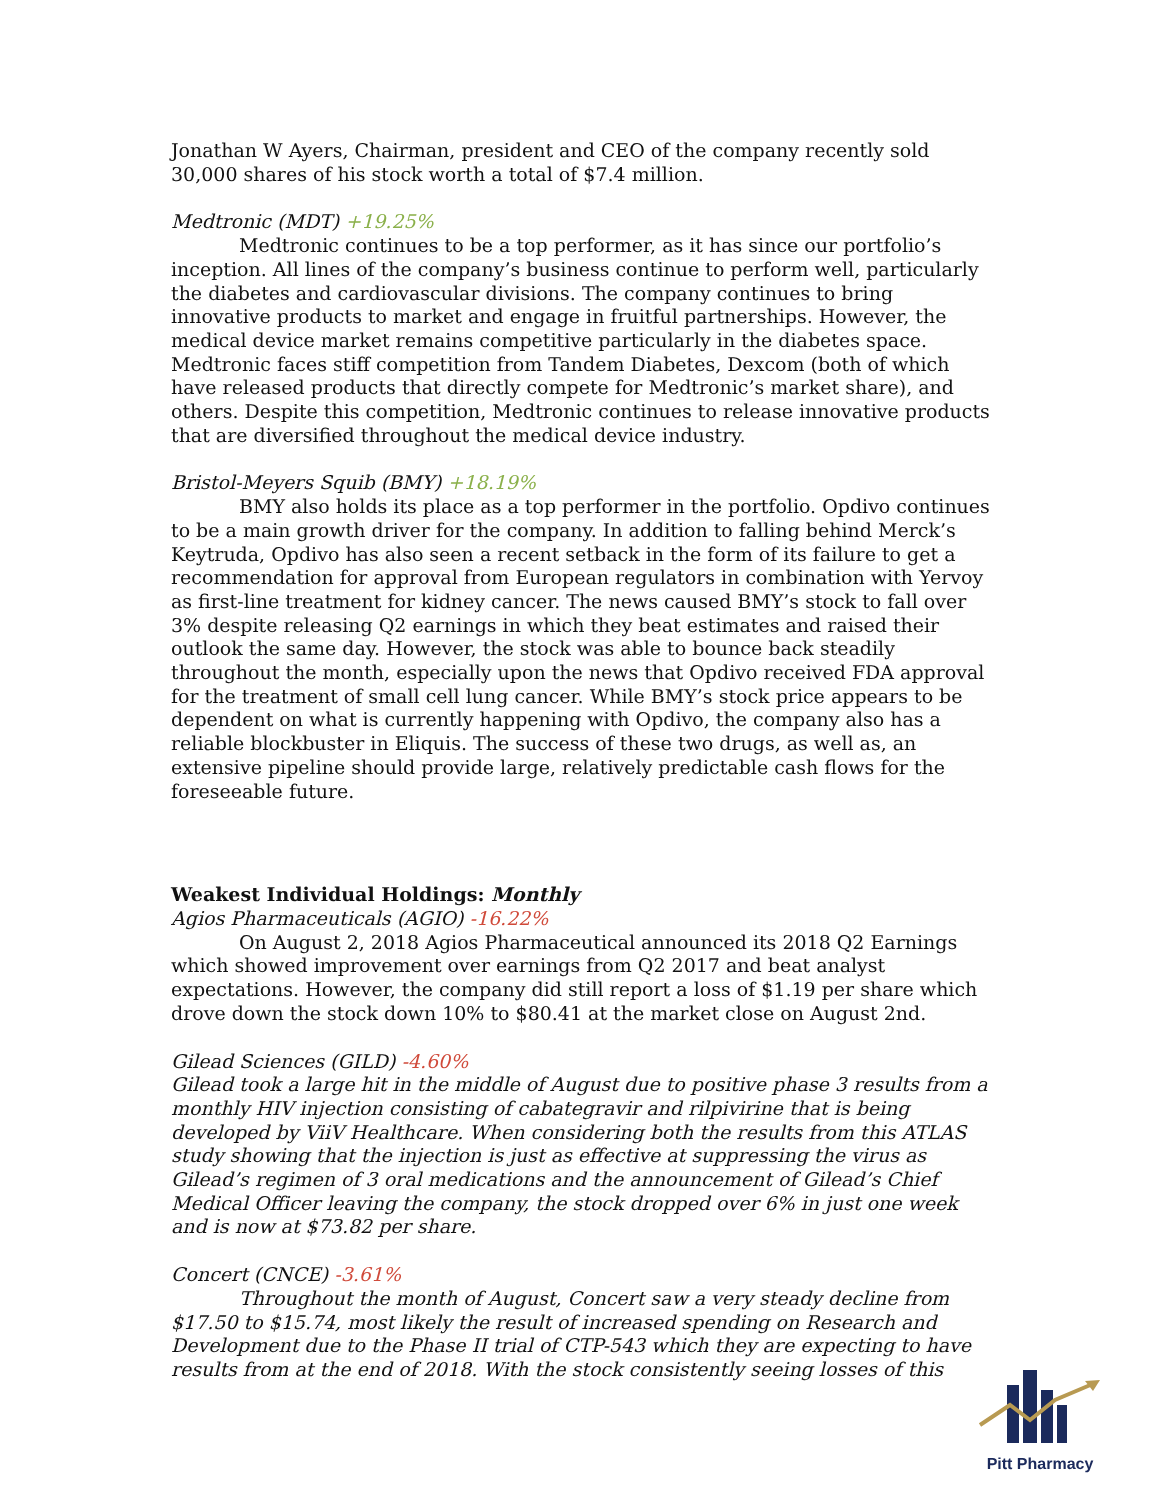Jonathan W Ayers, Chairman, president and CEO of the company recently sold 30,000 shares of his stock worth a total of $7.4 million.
Medtronic (MDT) +19.25%
Medtronic continues to be a top performer, as it has since our portfolio’s inception. All lines of the company’s business continue to perform well, particularly the diabetes and cardiovascular divisions. The company continues to bring innovative products to market and engage in fruitful partnerships. However, the medical device market remains competitive particularly in the diabetes space. Medtronic faces stiff competition from Tandem Diabetes, Dexcom (both of which have released products that directly compete for Medtronic’s market share), and others. Despite this competition, Medtronic continues to release innovative products that are diversified throughout the medical device industry.
Bristol-Meyers Squib (BMY) +18.19%
BMY also holds its place as a top performer in the portfolio. Opdivo continues to be a main growth driver for the company. In addition to falling behind Merck’s Keytruda, Opdivo has also seen a recent setback in the form of its failure to get a recommendation for approval from European regulators in combination with Yervoy as first-line treatment for kidney cancer. The news caused BMY’s stock to fall over 3% despite releasing Q2 earnings in which they beat estimates and raised their outlook the same day. However, the stock was able to bounce back steadily throughout the month, especially upon the news that Opdivo received FDA approval for the treatment of small cell lung cancer. While BMY’s stock price appears to be dependent on what is currently happening with Opdivo, the company also has a reliable blockbuster in Eliquis. The success of these two drugs, as well as, an extensive pipeline should provide large, relatively predictable cash flows for the foreseeable future.
Weakest Individual Holdings: Monthly
Agios Pharmaceuticals (AGIO) -16.22%
On August 2, 2018 Agios Pharmaceutical announced its 2018 Q2 Earnings which showed improvement over earnings from Q2 2017 and beat analyst expectations. However, the company did still report a loss of $1.19 per share which drove down the stock down 10% to $80.41 at the market close on August 2nd.
Gilead Sciences (GILD) -4.60%
Gilead took a large hit in the middle of August due to positive phase 3 results from a monthly HIV injection consisting of cabategravir and rilpivirine that is being developed by ViiV Healthcare. When considering both the results from this ATLAS study showing that the injection is just as effective at suppressing the virus as Gilead’s regimen of 3 oral medications and the announcement of Gilead’s Chief Medical Officer leaving the company, the stock dropped over 6% in just one week and is now at $73.82 per share.
Concert (CNCE) -3.61%
Throughout the month of August, Concert saw a very steady decline from $17.50 to $15.74, most likely the result of increased spending on Research and Development due to the Phase II trial of CTP-543 which they are expecting to have results from at the end of 2018. With the stock consistently seeing losses of this
Pitt Pharmacy